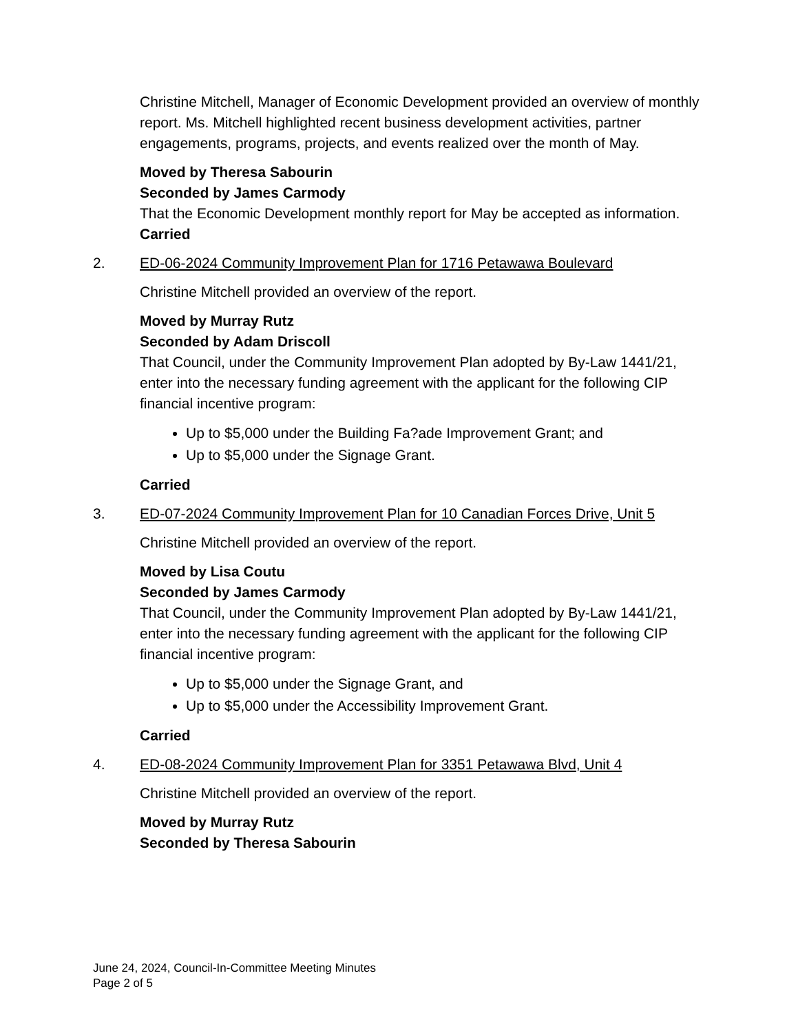Christine Mitchell, Manager of Economic Development provided an overview of monthly report. Ms. Mitchell highlighted recent business development activities, partner engagements, programs, projects, and events realized over the month of May.
Moved by Theresa Sabourin
Seconded by James Carmody
That the Economic Development monthly report for May be accepted as information.
Carried
2. ED-06-2024 Community Improvement Plan for 1716 Petawawa Boulevard
Christine Mitchell provided an overview of the report.
Moved by Murray Rutz
Seconded by Adam Driscoll
That Council, under the Community Improvement Plan adopted by By-Law 1441/21, enter into the necessary funding agreement with the applicant for the following CIP financial incentive program:
Up to $5,000 under the Building Fa?ade Improvement Grant; and
Up to $5,000 under the Signage Grant.
Carried
3. ED-07-2024 Community Improvement Plan for 10 Canadian Forces Drive, Unit 5
Christine Mitchell provided an overview of the report.
Moved by Lisa Coutu
Seconded by James Carmody
That Council, under the Community Improvement Plan adopted by By-Law 1441/21, enter into the necessary funding agreement with the applicant for the following CIP financial incentive program:
Up to $5,000 under the Signage Grant, and
Up to $5,000 under the Accessibility Improvement Grant.
Carried
4. ED-08-2024 Community Improvement Plan for 3351 Petawawa Blvd, Unit 4
Christine Mitchell provided an overview of the report.
Moved by Murray Rutz
Seconded by Theresa Sabourin
June 24, 2024, Council-In-Committee Meeting Minutes
Page 2 of 5